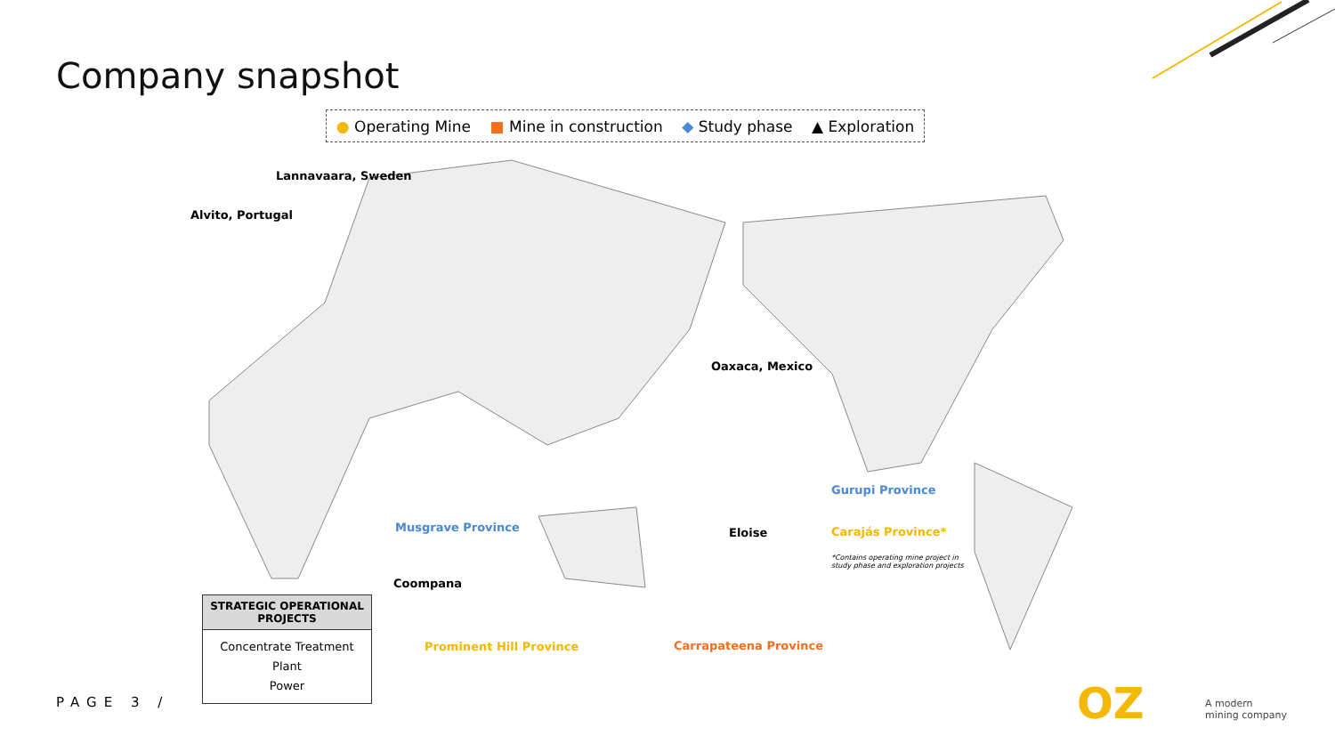Company snapshot
● Operating Mine ■ Mine in construction ◆ Study phase ▲ Exploration
Lannavaara, Sweden
Alvito, Portugal
Oaxaca, Mexico
Gurupi Province
Carajás Province*
*Contains operating mine project in
study phase and exploration projects
Musgrave Province Eloise
Coompana
Prominent Hill Province Carrapateena Province
| STRATEGIC OPERATIONAL PROJECTS |
| --- |
| Concentrate Treatment Plant Power |
PAGE 3 / OZ
A modern
mining company